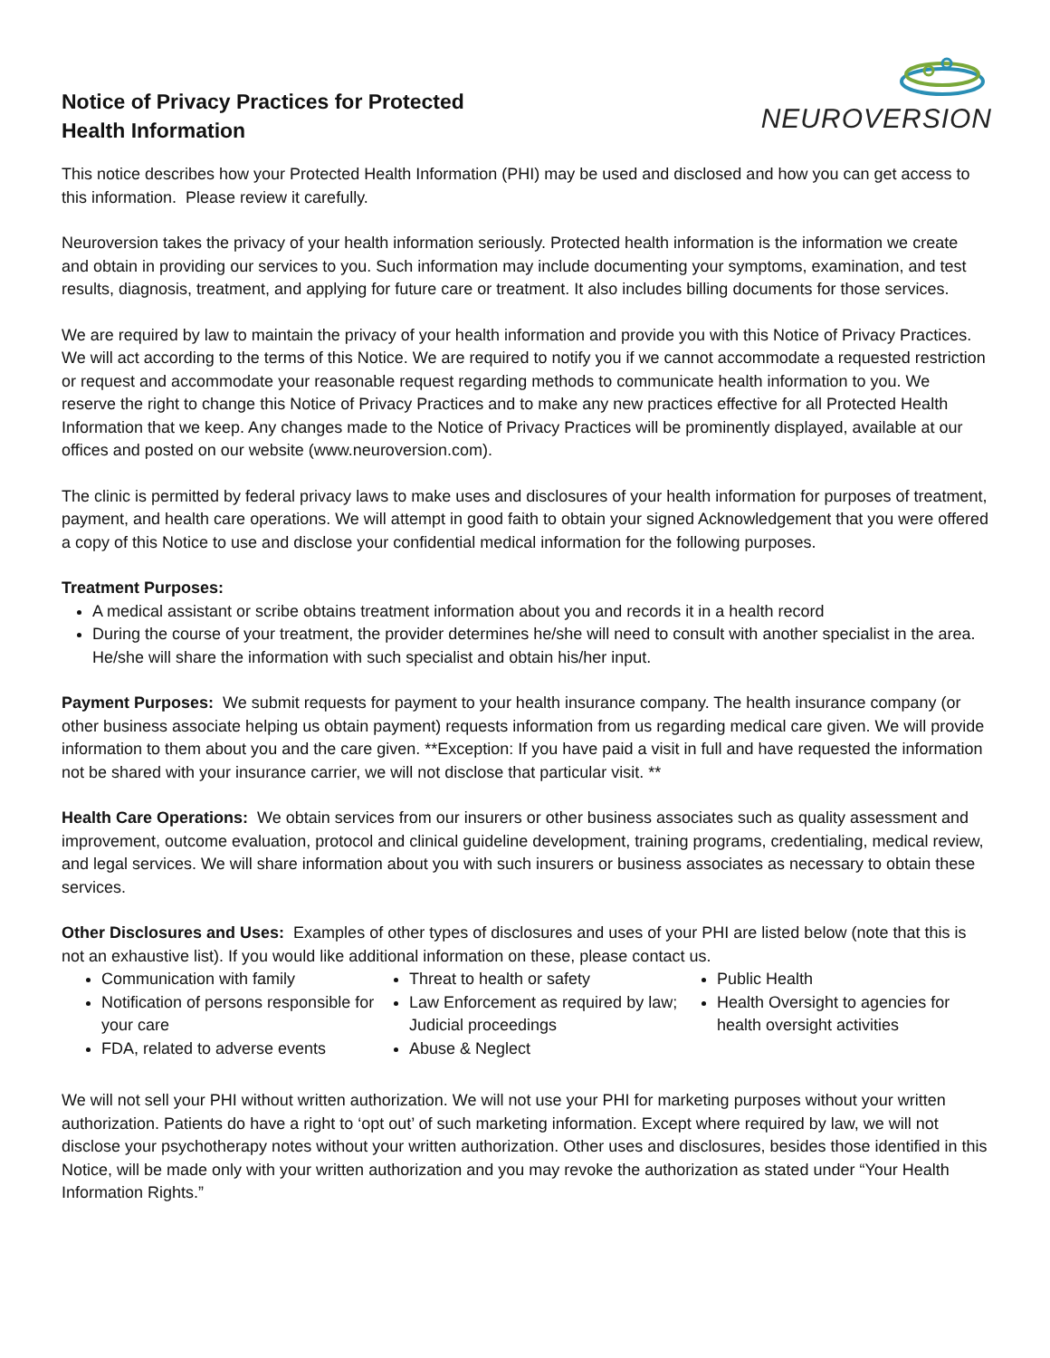Notice of Privacy Practices for Protected
Health Information
NEUROVERSION
This notice describes how your Protected Health Information (PHI) may be used and disclosed and how you can get access to this information. Please review it carefully.
Neuroversion takes the privacy of your health information seriously. Protected health information is the information we create and obtain in providing our services to you. Such information may include documenting your symptoms, examination, and test results, diagnosis, treatment, and applying for future care or treatment. It also includes billing documents for those services.
We are required by law to maintain the privacy of your health information and provide you with this Notice of Privacy Practices. We will act according to the terms of this Notice. We are required to notify you if we cannot accommodate a requested restriction or request and accommodate your reasonable request regarding methods to communicate health information to you. We reserve the right to change this Notice of Privacy Practices and to make any new practices effective for all Protected Health Information that we keep. Any changes made to the Notice of Privacy Practices will be prominently displayed, available at our offices and posted on our website (www.neuroversion.com).
The clinic is permitted by federal privacy laws to make uses and disclosures of your health information for purposes of treatment, payment, and health care operations. We will attempt in good faith to obtain your signed Acknowledgement that you were offered a copy of this Notice to use and disclose your confidential medical information for the following purposes.
Treatment Purposes:
A medical assistant or scribe obtains treatment information about you and records it in a health record
During the course of your treatment, the provider determines he/she will need to consult with another specialist in the area. He/she will share the information with such specialist and obtain his/her input.
Payment Purposes: We submit requests for payment to your health insurance company. The health insurance company (or other business associate helping us obtain payment) requests information from us regarding medical care given. We will provide information to them about you and the care given. **Exception: If you have paid a visit in full and have requested the information not be shared with your insurance carrier, we will not disclose that particular visit. **
Health Care Operations: We obtain services from our insurers or other business associates such as quality assessment and improvement, outcome evaluation, protocol and clinical guideline development, training programs, credentialing, medical review, and legal services. We will share information about you with such insurers or business associates as necessary to obtain these services.
Other Disclosures and Uses: Examples of other types of disclosures and uses of your PHI are listed below (note that this is not an exhaustive list). If you would like additional information on these, please contact us.
Communication with family
Notification of persons responsible for your care
FDA, related to adverse events
Threat to health or safety
Law Enforcement as required by law; Judicial proceedings
Abuse & Neglect
Public Health
Health Oversight to agencies for health oversight activities
We will not sell your PHI without written authorization. We will not use your PHI for marketing purposes without your written authorization. Patients do have a right to ‘opt out’ of such marketing information. Except where required by law, we will not disclose your psychotherapy notes without your written authorization. Other uses and disclosures, besides those identified in this Notice, will be made only with your written authorization and you may revoke the authorization as stated under “Your Health Information Rights.”